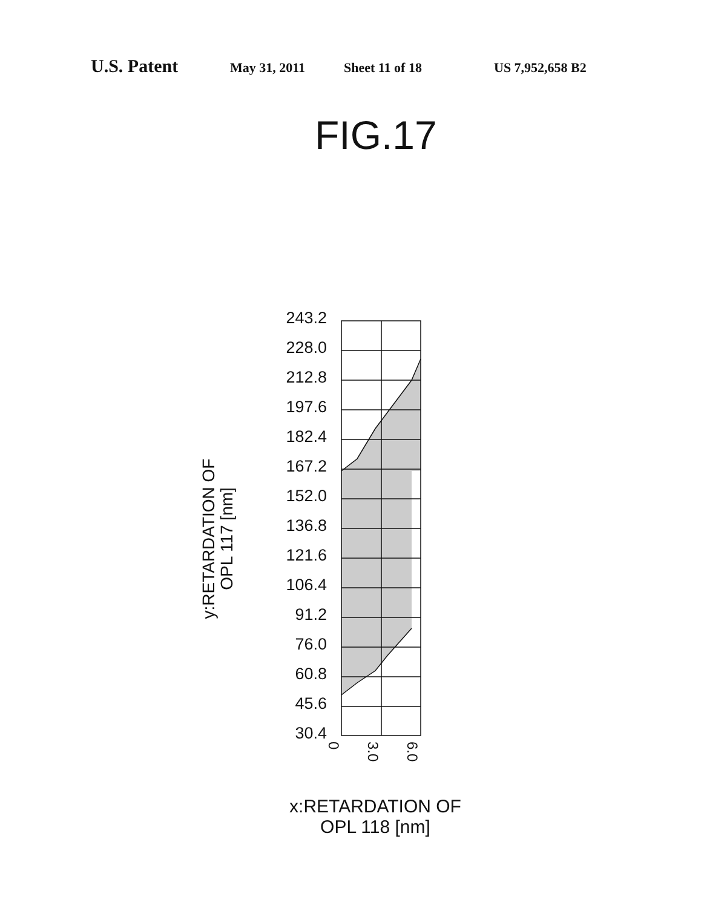U.S. Patent
May 31, 2011 Sheet 11 of 18 US 7,952,658 B2
FIG.17
y:RETARDATION OF
OPL 117 [nm]
243.2
228.0
212.8
197.6
182.4
167.2
152.0
136.8
121.6
106.4
91.2
76.0
60.8
45.6
30.4
0 3.0 6.0
x:RETARDATION OF
OPL 118 [nm]